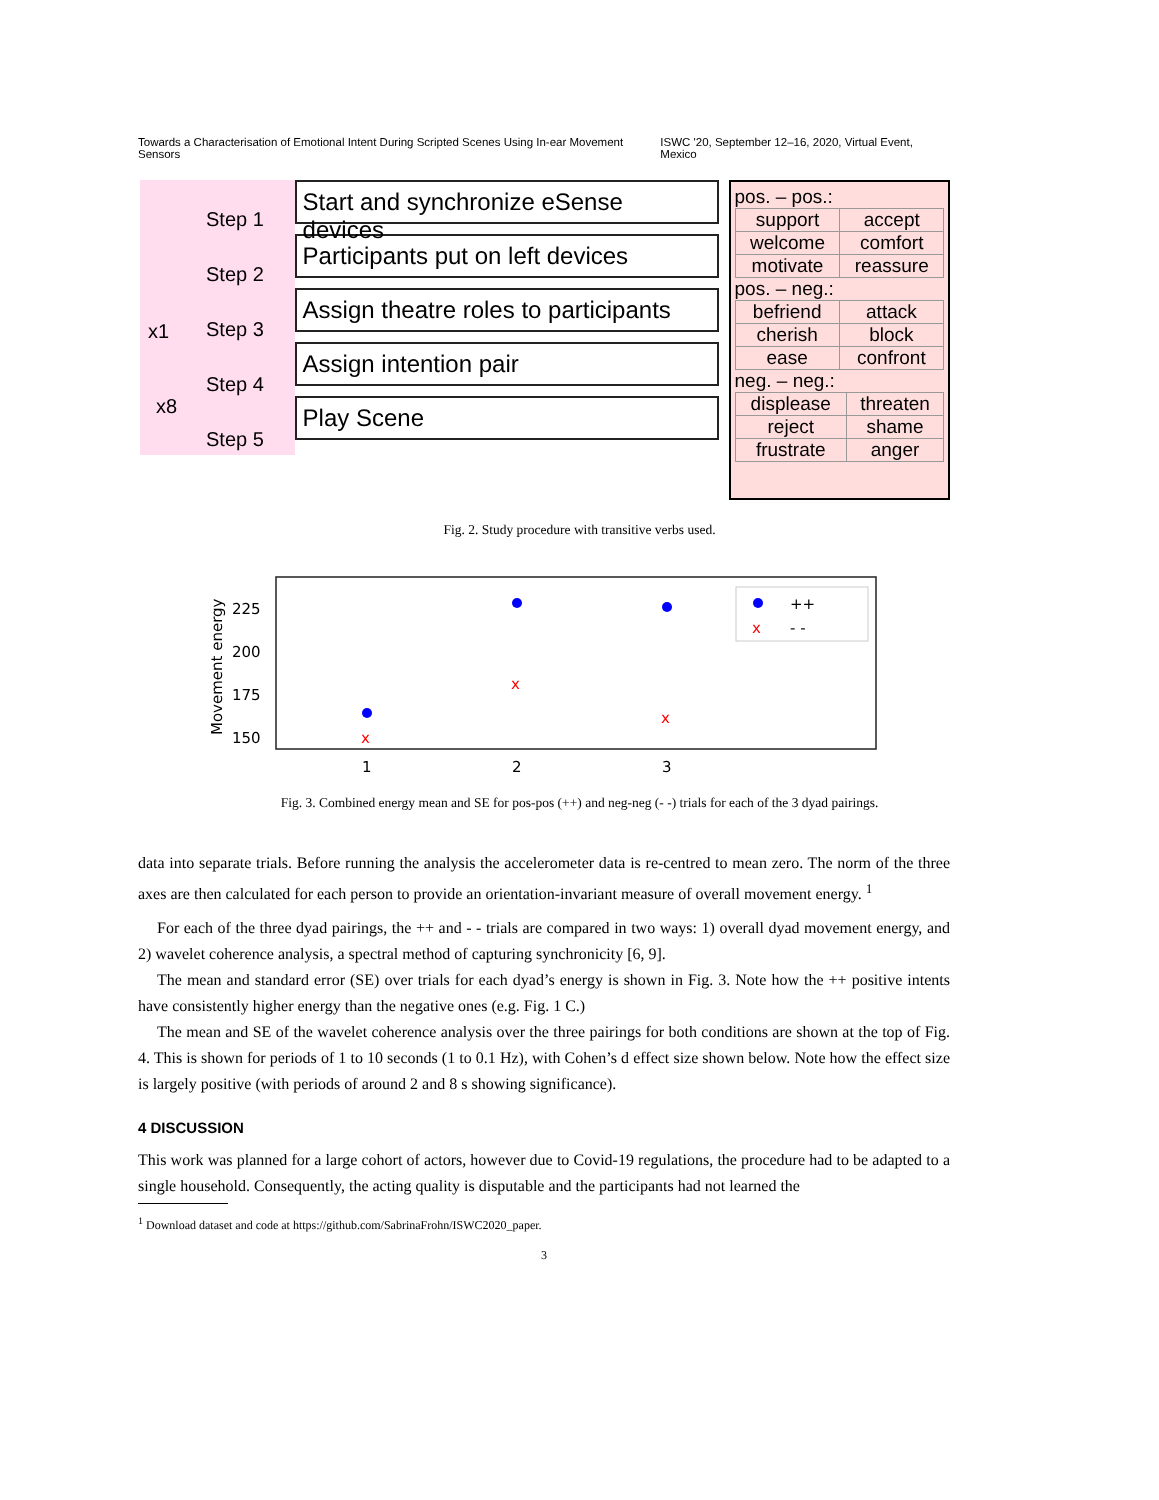Towards a Characterisation of Emotional Intent During Scripted Scenes Using In-ear Movement Sensors ISWC '20, September 12–16, 2020, Virtual Event, Mexico
x1
x8
Step 1
Step 2
Step 3
Step 4
Step 5
Start and synchronize eSense devices
Participants put on left devices
Assign theatre roles to participants
Assign intention pair
Play Scene
pos. – pos.:
| support | accept |
| welcome | comfort |
| motivate | reassure |
pos. – neg.:
| befriend | attack |
| cherish | block |
| ease | confront |
neg. – neg.:
| displease | threaten |
| reject | shame |
| frustrate | anger |
Fig. 2. Study procedure with transitive verbs used.
Movement energy
225
200
175
150
1
2
3
x
x
x
x
++
- -
Fig. 3. Combined energy mean and SE for pos-pos (++) and neg-neg (- -) trials for each of the 3 dyad pairings.
data into separate trials. Before running the analysis the accelerometer data is re-centred to mean zero. The norm of the three axes are then calculated for each person to provide an orientation-invariant measure of overall movement energy. <sup>1</sup>
For each of the three dyad pairings, the ++ and - - trials are compared in two ways: 1) overall dyad movement energy, and 2) wavelet coherence analysis, a spectral method of capturing synchronicity [6, 9].
The mean and standard error (SE) over trials for each dyad’s energy is shown in Fig. 3. Note how the ++ positive intents have consistently higher energy than the negative ones (e.g. Fig. 1 C.)
The mean and SE of the wavelet coherence analysis over the three pairings for both conditions are shown at the top of Fig. 4. This is shown for periods of 1 to 10 seconds (1 to 0.1 Hz), with Cohen’s d effect size shown below. Note how the effect size is largely positive (with periods of around 2 and 8 s showing significance).
4 DISCUSSION
This work was planned for a large cohort of actors, however due to Covid-19 regulations, the procedure had to be adapted to a single household. Consequently, the acting quality is disputable and the participants had not learned the
<sup>1</sup> Download dataset and code at https://github.com/SabrinaFrohn/ISWC2020_paper.
3